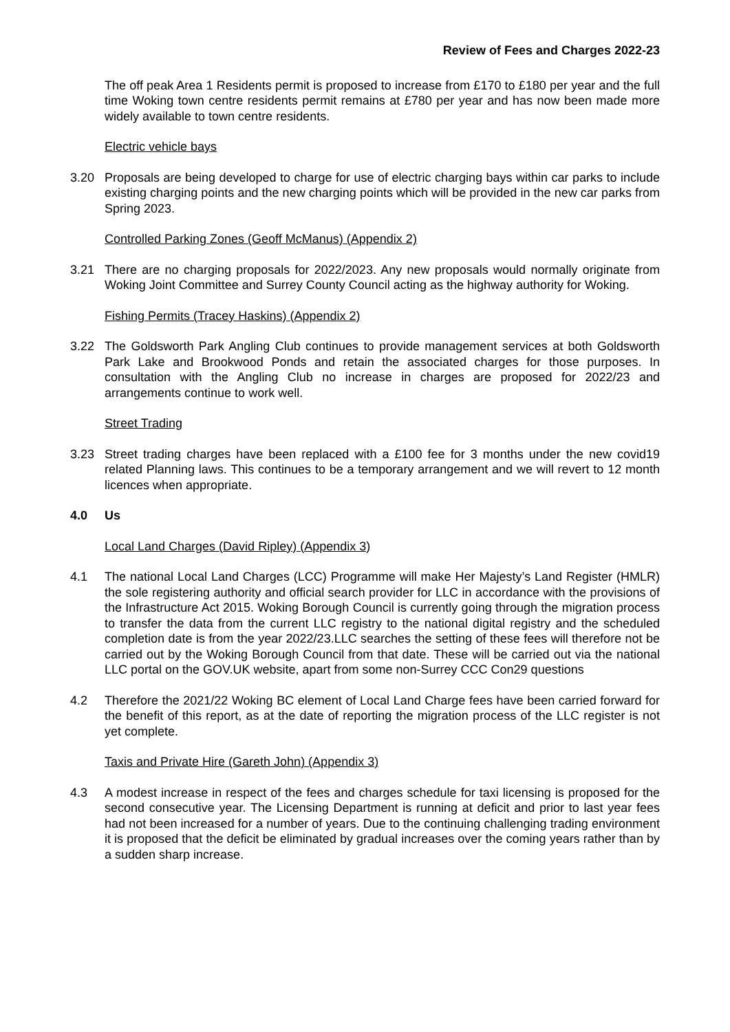Review of Fees and Charges 2022-23
The off peak Area 1 Residents permit is proposed to increase from £170 to £180 per year and the full time Woking town centre residents permit remains at £780 per year and has now been made more widely available to town centre residents.
Electric vehicle bays
3.20 Proposals are being developed to charge for use of electric charging bays within car parks to include existing charging points and the new charging points which will be provided in the new car parks from Spring 2023.
Controlled Parking Zones (Geoff McManus) (Appendix 2)
3.21 There are no charging proposals for 2022/2023. Any new proposals would normally originate from Woking Joint Committee and Surrey County Council acting as the highway authority for Woking.
Fishing Permits (Tracey Haskins) (Appendix 2)
3.22 The Goldsworth Park Angling Club continues to provide management services at both Goldsworth Park Lake and Brookwood Ponds and retain the associated charges for those purposes. In consultation with the Angling Club no increase in charges are proposed for 2022/23 and arrangements continue to work well.
Street Trading
3.23 Street trading charges have been replaced with a £100 fee for 3 months under the new covid19 related Planning laws. This continues to be a temporary arrangement and we will revert to 12 month licences when appropriate.
4.0 Us
Local Land Charges (David Ripley) (Appendix 3)
4.1 The national Local Land Charges (LCC) Programme will make Her Majesty’s Land Register (HMLR) the sole registering authority and official search provider for LLC in accordance with the provisions of the Infrastructure Act 2015. Woking Borough Council is currently going through the migration process to transfer the data from the current LLC registry to the national digital registry and the scheduled completion date is from the year 2022/23.LLC searches the setting of these fees will therefore not be carried out by the Woking Borough Council from that date. These will be carried out via the national LLC portal on the GOV.UK website, apart from some non-Surrey CCC Con29 questions
4.2 Therefore the 2021/22 Woking BC element of Local Land Charge fees have been carried forward for the benefit of this report, as at the date of reporting the migration process of the LLC register is not yet complete.
Taxis and Private Hire (Gareth John) (Appendix 3)
4.3 A modest increase in respect of the fees and charges schedule for taxi licensing is proposed for the second consecutive year. The Licensing Department is running at deficit and prior to last year fees had not been increased for a number of years. Due to the continuing challenging trading environment it is proposed that the deficit be eliminated by gradual increases over the coming years rather than by a sudden sharp increase.